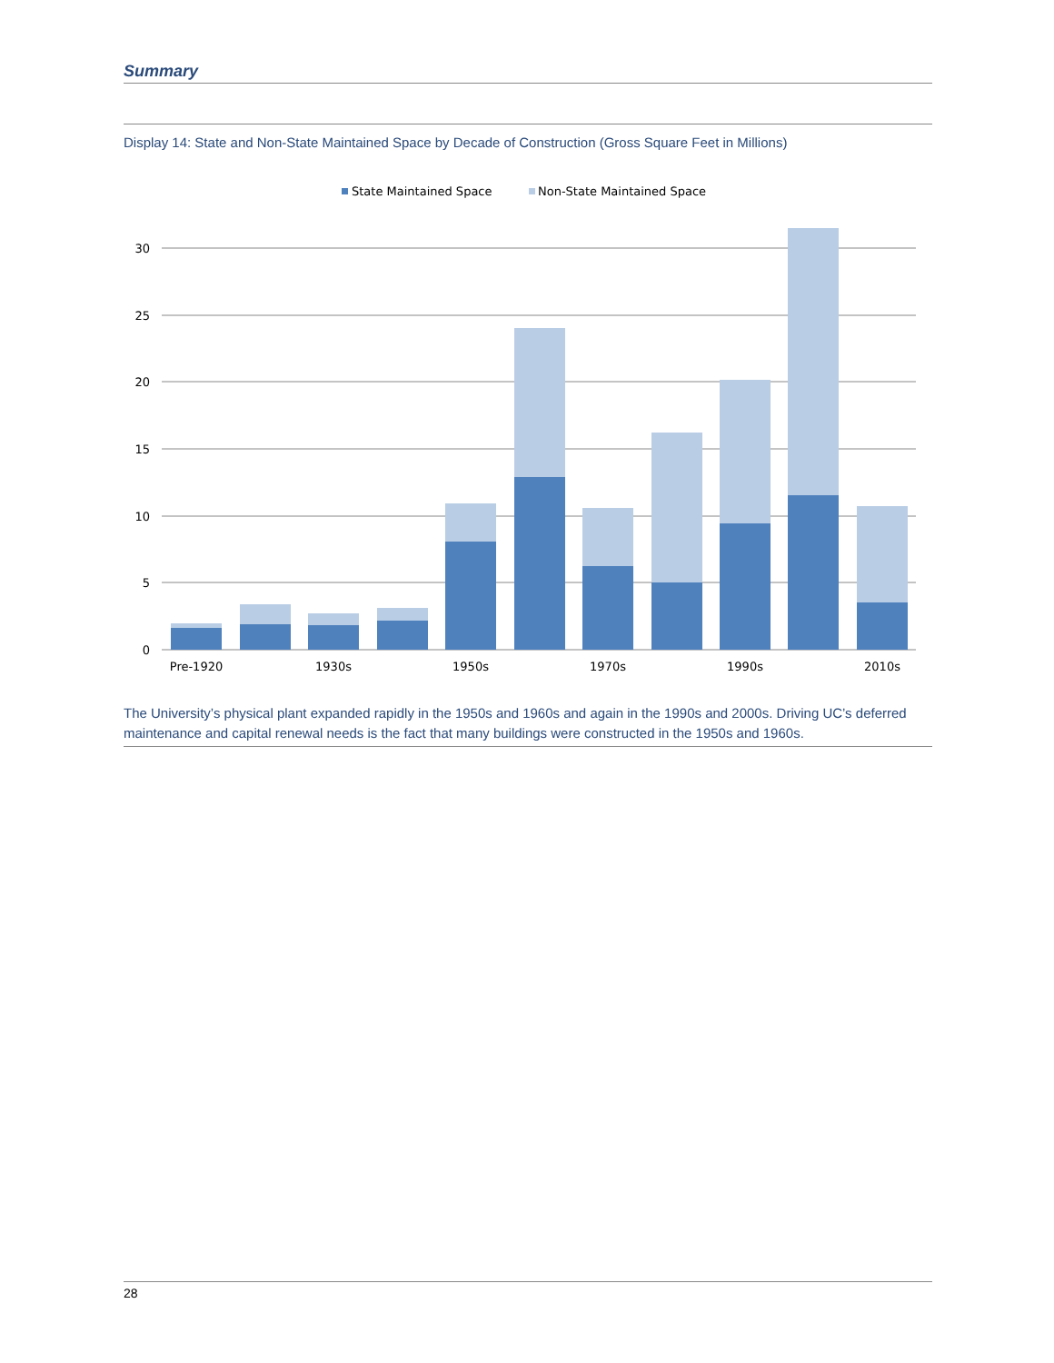Summary
Display 14: State and Non-State Maintained Space by Decade of Construction (Gross Square Feet in Millions)
State Maintained Space
Non-State Maintained Space
30
25
20
15
10
5
0
Pre-1920
1930s
1950s
1970s
1990s
2010s
The University’s physical plant expanded rapidly in the 1950s and 1960s and again in the 1990s and 2000s. Driving UC’s deferred maintenance and capital renewal needs is the fact that many buildings were constructed in the 1950s and 1960s.
28